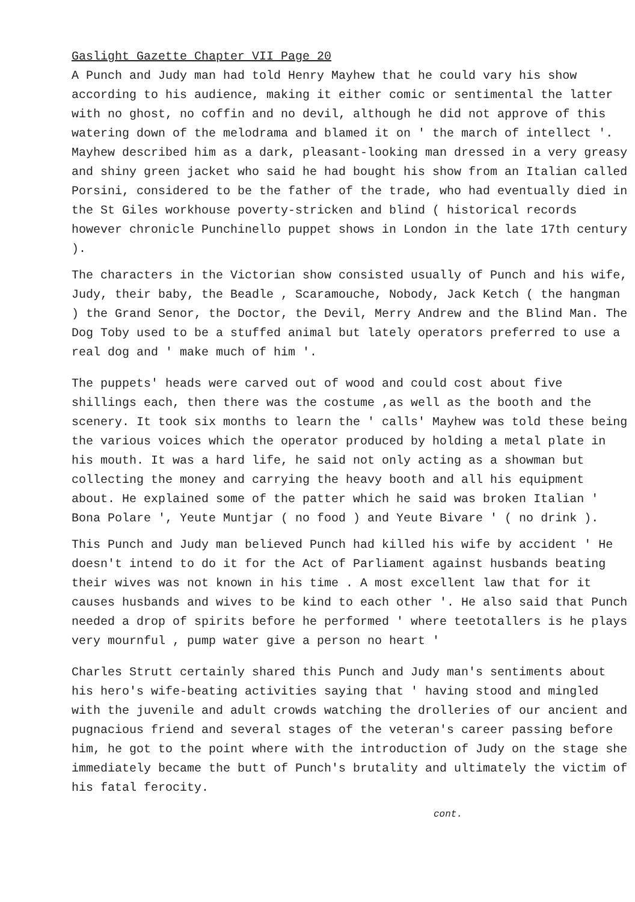Gaslight Gazette Chapter VII Page 20
A Punch and Judy man had told Henry Mayhew that he could vary his show according to his audience, making it either comic or sentimental the latter with no ghost, no coffin and no devil, although he did not approve of this watering down of the melodrama and blamed it on ' the march of intellect '. Mayhew described him as a dark, pleasant-looking man dressed in a very greasy and shiny green jacket who said he had bought his show from an Italian called Porsini, considered to be the father of the trade, who had eventually died in the St Giles workhouse poverty-stricken and blind ( historical records however chronicle Punchinello puppet shows in London in the late 17th century ).
The characters in the Victorian show consisted usually of Punch and his wife, Judy, their baby, the Beadle , Scaramouche, Nobody, Jack Ketch ( the hangman ) the Grand Senor, the Doctor, the Devil, Merry Andrew and the Blind Man. The Dog Toby used to be a stuffed animal but lately operators preferred to use a real dog and ' make much of him '.
The puppets' heads were carved out of wood and could cost about five shillings each, then there was the costume ,as well as the booth and the scenery. It took six months to learn the ' calls' Mayhew was told these being the various voices which the operator produced by holding a metal plate in his mouth. It was a hard life, he said not only acting as a showman but collecting the money and carrying the heavy booth and all his equipment about. He explained some of the patter which he said was broken Italian ' Bona Polare ', Yeute Muntjar ( no food ) and Yeute Bivare ' ( no drink ).
This Punch and Judy man believed Punch had killed his wife by accident ' He doesn't intend to do it for the Act of Parliament against husbands beating their wives was not known in his time . A most excellent law that for it causes husbands and wives to be kind to each other '. He also said that Punch needed a drop of spirits before he performed ' where teetotallers is he plays very mournful , pump water give a person no heart '
Charles Strutt certainly shared this Punch and Judy man's sentiments about his hero's wife-beating activities saying that ' having stood and mingled with the juvenile and adult crowds watching the drolleries of our ancient and pugnacious friend and several stages of the veteran's career passing before him, he got to the point where with the introduction of Judy on the stage she immediately became the butt of Punch's brutality and ultimately the victim of his fatal ferocity.
cont.